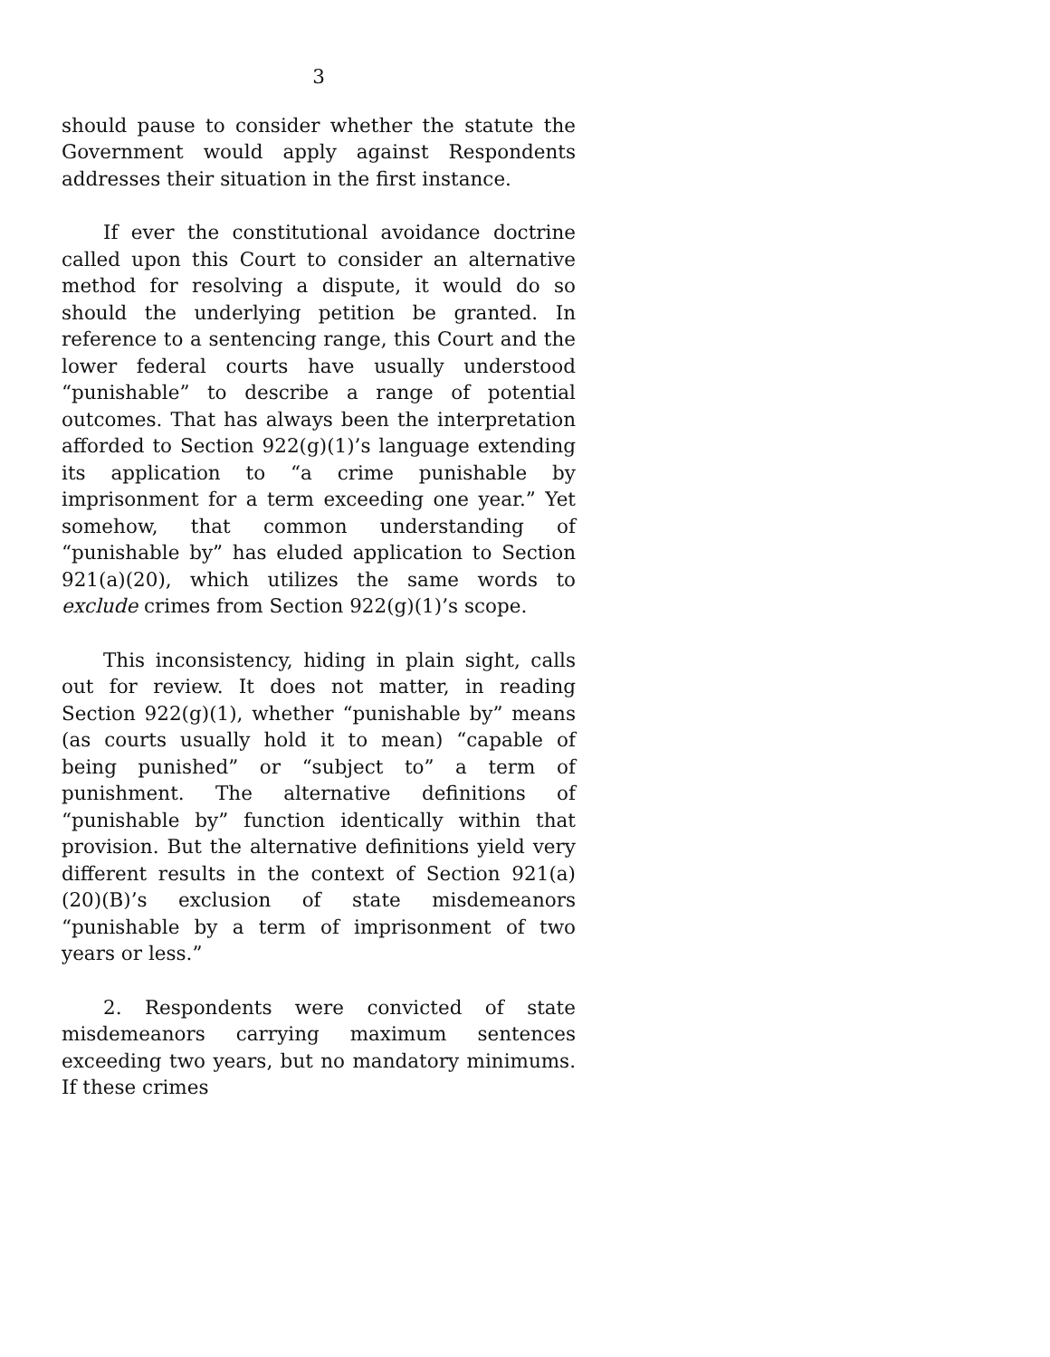3
should pause to consider whether the statute the Government would apply against Respondents addresses their situation in the first instance.
If ever the constitutional avoidance doctrine called upon this Court to consider an alternative method for resolving a dispute, it would do so should the underlying petition be granted. In reference to a sentencing range, this Court and the lower federal courts have usually understood “punishable” to describe a range of potential outcomes. That has always been the interpretation afforded to Section 922(g)(1)’s language extending its application to “a crime punishable by imprisonment for a term exceeding one year.” Yet somehow, that common understanding of “punishable by” has eluded application to Section 921(a)(20), which utilizes the same words to exclude crimes from Section 922(g)(1)’s scope.
This inconsistency, hiding in plain sight, calls out for review. It does not matter, in reading Section 922(g)(1), whether “punishable by” means (as courts usually hold it to mean) “capable of being punished” or “subject to” a term of punishment. The alternative definitions of “punishable by” function identically within that provision. But the alternative definitions yield very different results in the context of Section 921(a)(20)(B)’s exclusion of state misdemeanors “punishable by a term of imprisonment of two years or less.”
2. Respondents were convicted of state misdemeanors carrying maximum sentences exceeding two years, but no mandatory minimums. If these crimes